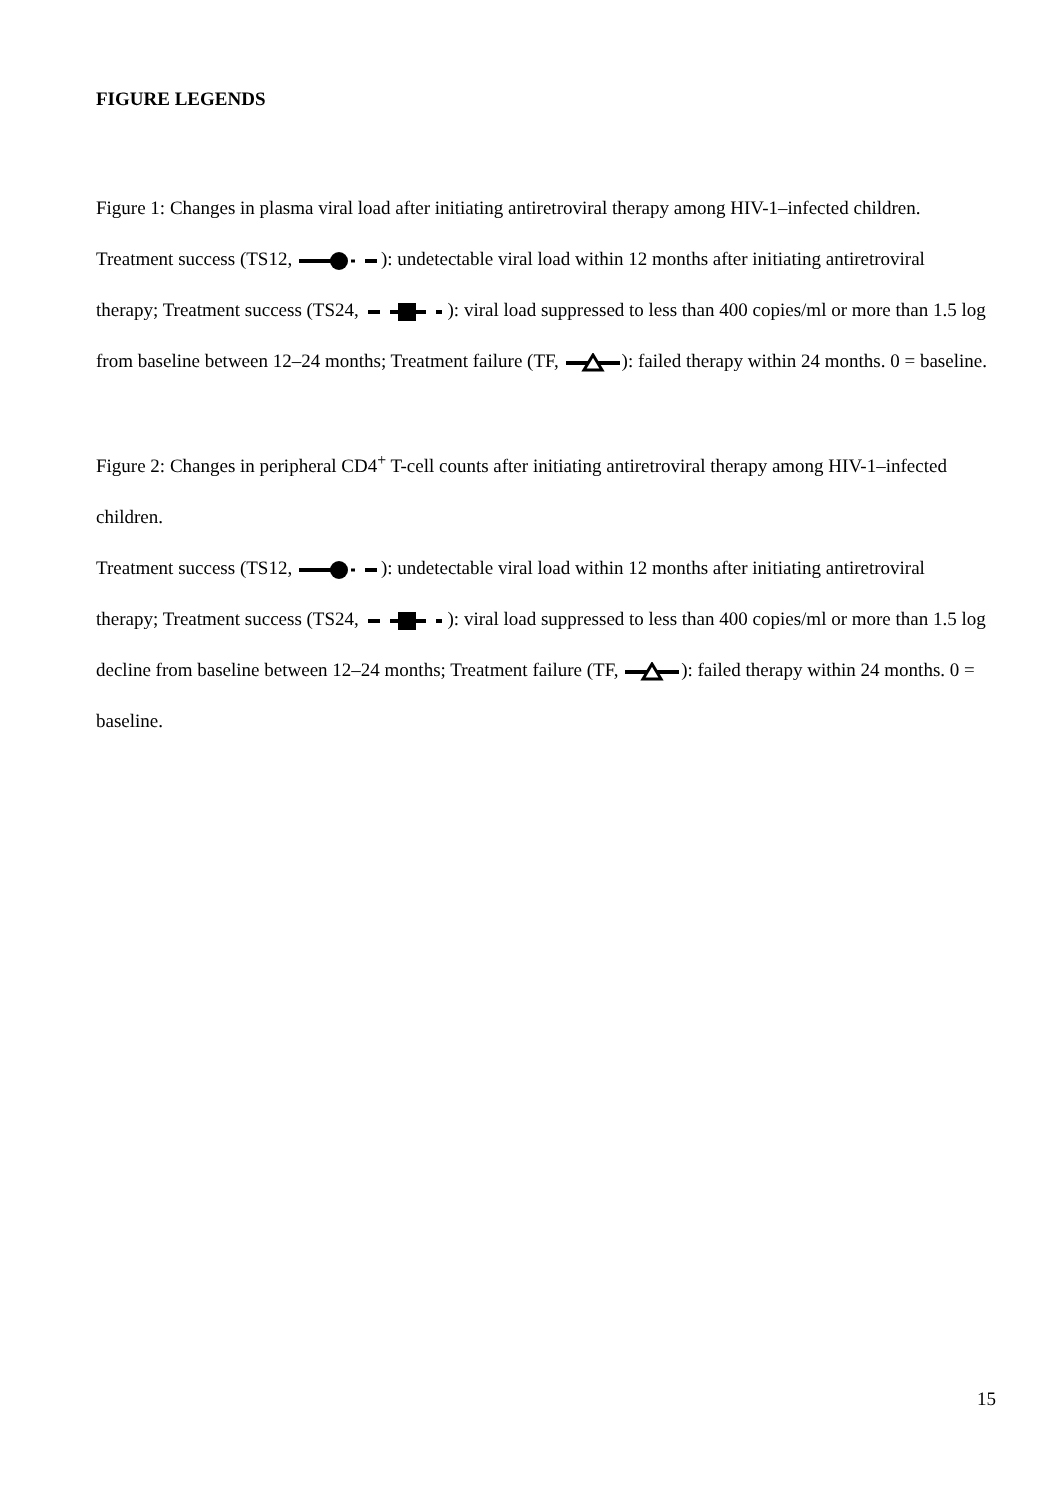FIGURE LEGENDS
Figure 1: Changes in plasma viral load after initiating antiretroviral therapy among HIV-1–infected children.
Treatment success (TS12, ): undetectable viral load within 12 months after initiating antiretroviral therapy; Treatment success (TS24, ): viral load suppressed to less than 400 copies/ml or more than 1.5 log from baseline between 12–24 months; Treatment failure (TF, ): failed therapy within 24 months. 0 = baseline.
Figure 2: Changes in peripheral CD4<sup>+</sup> T-cell counts after initiating antiretroviral therapy among HIV-1–infected children.
Treatment success (TS12, ): undetectable viral load within 12 months after initiating antiretroviral therapy; Treatment success (TS24, ): viral load suppressed to less than 400 copies/ml or more than 1.5 log decline from baseline between 12–24 months; Treatment failure (TF, ): failed therapy within 24 months. 0 = baseline.
15